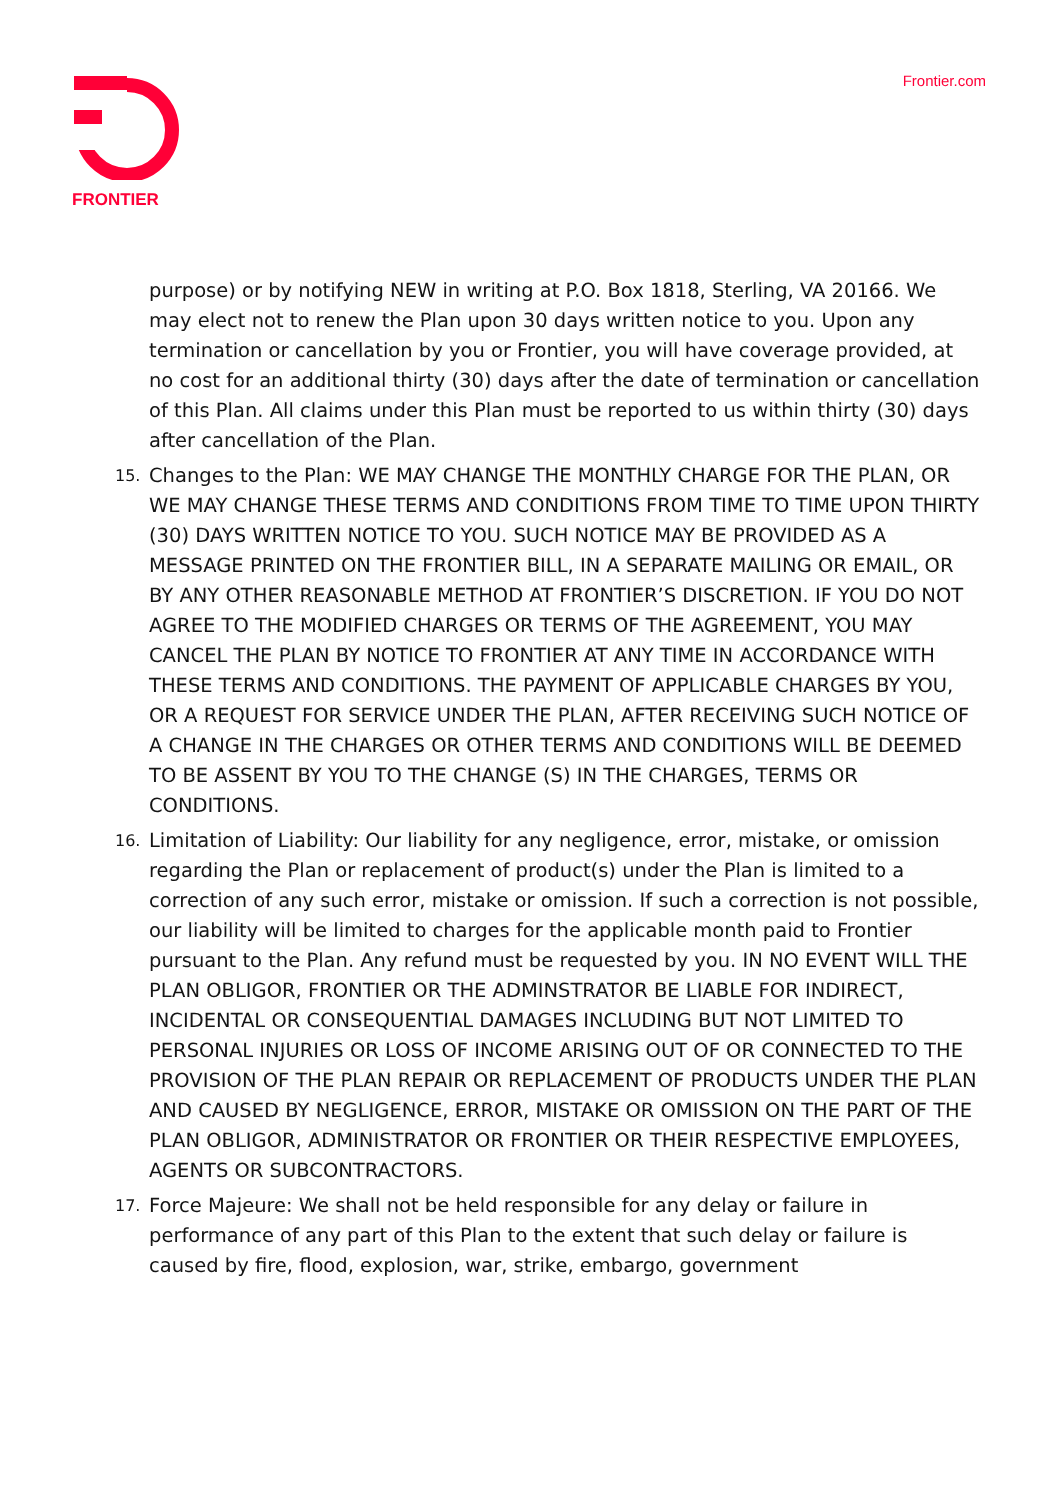FRONTIER
Frontier.com
purpose) or by notifying NEW in writing at P.O. Box 1818, Sterling, VA 20166. We may elect not to renew the Plan upon 30 days written notice to you. Upon any termination or cancellation by you or Frontier, you will have coverage provided, at no cost for an additional thirty (30) days after the date of termination or cancellation of this Plan. All claims under this Plan must be reported to us within thirty (30) days after cancellation of the Plan.
15.
Changes to the Plan: WE MAY CHANGE THE MONTHLY CHARGE FOR THE PLAN, OR WE MAY CHANGE THESE TERMS AND CONDITIONS FROM TIME TO TIME UPON THIRTY (30) DAYS WRITTEN NOTICE TO YOU. SUCH NOTICE MAY BE PROVIDED AS A MESSAGE PRINTED ON THE FRONTIER BILL, IN A SEPARATE MAILING OR EMAIL, OR BY ANY OTHER REASONABLE METHOD AT FRONTIER’S DISCRETION. IF YOU DO NOT AGREE TO THE MODIFIED CHARGES OR TERMS OF THE AGREEMENT, YOU MAY CANCEL THE PLAN BY NOTICE TO FRONTIER AT ANY TIME IN ACCORDANCE WITH THESE TERMS AND CONDITIONS. THE PAYMENT OF APPLICABLE CHARGES BY YOU, OR A REQUEST FOR SERVICE UNDER THE PLAN, AFTER RECEIVING SUCH NOTICE OF A CHANGE IN THE CHARGES OR OTHER TERMS AND CONDITIONS WILL BE DEEMED TO BE ASSENT BY YOU TO THE CHANGE (S) IN THE CHARGES, TERMS OR CONDITIONS.
16.
Limitation of Liability: Our liability for any negligence, error, mistake, or omission regarding the Plan or replacement of product(s) under the Plan is limited to a correction of any such error, mistake or omission. If such a correction is not possible, our liability will be limited to charges for the applicable month paid to Frontier pursuant to the Plan. Any refund must be requested by you. IN NO EVENT WILL THE PLAN OBLIGOR, FRONTIER OR THE ADMINSTRATOR BE LIABLE FOR INDIRECT, INCIDENTAL OR CONSEQUENTIAL DAMAGES INCLUDING BUT NOT LIMITED TO PERSONAL INJURIES OR LOSS OF INCOME ARISING OUT OF OR CONNECTED TO THE PROVISION OF THE PLAN REPAIR OR REPLACEMENT OF PRODUCTS UNDER THE PLAN AND CAUSED BY NEGLIGENCE, ERROR, MISTAKE OR OMISSION ON THE PART OF THE PLAN OBLIGOR, ADMINISTRATOR OR FRONTIER OR THEIR RESPECTIVE EMPLOYEES, AGENTS OR SUBCONTRACTORS.
17.
Force Majeure: We shall not be held responsible for any delay or failure in performance of any part of this Plan to the extent that such delay or failure is caused by fire, flood, explosion, war, strike, embargo, government